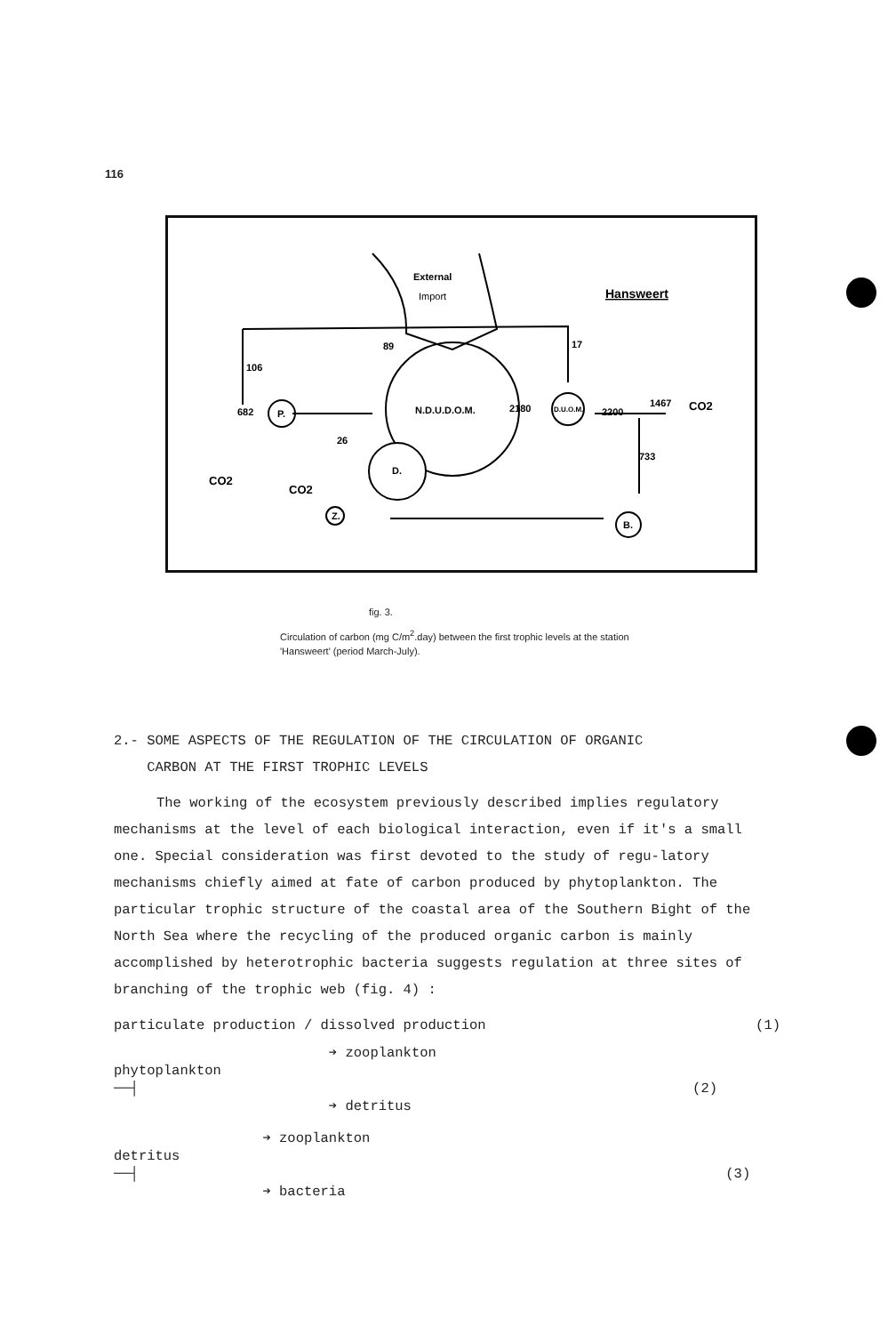116
N.D.U.D.O.M.
D.
P.
D.U.O.M.
Z.
B.
External
Import
Hansweert
89
106
17
682
26
2180
2200
1467
CO2
733
CO2
CO2
fig. 3.
Circulation of carbon (mg C/m<sup>2</sup>.day) between the first trophic levels at the station 'Hansweert' (period March-July).
2.- SOME ASPECTS OF THE REGULATION OF THE CIRCULATION OF ORGANIC
CARBON AT THE FIRST TROPHIC LEVELS
The working of the ecosystem previously described implies regulatory mechanisms at the level of each biological interaction, even if it's a small one. Special consideration was first devoted to the study of regu-latory mechanisms chiefly aimed at fate of carbon produced by phytoplankton. The particular trophic structure of the coastal area of the Southern Bight of the North Sea where the recycling of the produced organic carbon is mainly accomplished by heterotrophic bacteria suggests regulation at three sites of branching of the trophic web (fig. 4) :
particulate production / dissolved production (1)
➔ zooplankton
phytoplankton ──┤ (2)
➔ detritus
➔ zooplankton
detritus ──┤ (3)
➔ bacteria